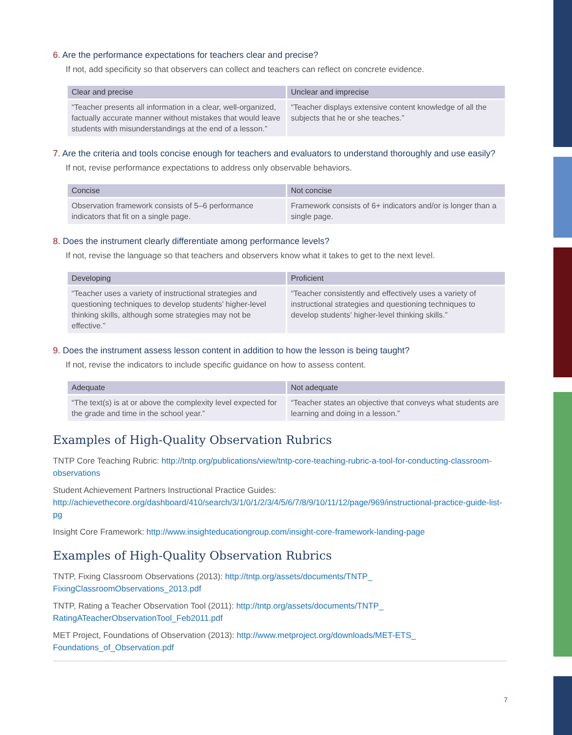6. Are the performance expectations for teachers clear and precise?
If not, add specificity so that observers can collect and teachers can reflect on concrete evidence.
| Clear and precise | Unclear and imprecise |
| --- | --- |
| “Teacher presents all information in a clear, well-organized, factually accurate manner without mistakes that would leave students with misunderstandings at the end of a lesson.” | “Teacher displays extensive content knowledge of all the subjects that he or she teaches.” |
7. Are the criteria and tools concise enough for teachers and evaluators to understand thoroughly and use easily?
If not, revise performance expectations to address only observable behaviors.
| Concise | Not concise |
| --- | --- |
| Observation framework consists of 5–6 performance indicators that fit on a single page. | Framework consists of 6+ indicators and/or is longer than a single page. |
8. Does the instrument clearly differentiate among performance levels?
If not, revise the language so that teachers and observers know what it takes to get to the next level.
| Developing | Proficient |
| --- | --- |
| “Teacher uses a variety of instructional strategies and questioning techniques to develop students’ higher-level thinking skills, although some strategies may not be effective.” | “Teacher consistently and effectively uses a variety of instructional strategies and questioning techniques to develop students’ higher-level thinking skills.” |
9. Does the instrument assess lesson content in addition to how the lesson is being taught?
If not, revise the indicators to include specific guidance on how to assess content.
| Adequate | Not adequate |
| --- | --- |
| “The text(s) is at or above the complexity level expected for the grade and time in the school year.” | “Teacher states an objective that conveys what students are learning and doing in a lesson.” |
Examples of High-Quality Observation Rubrics
TNTP Core Teaching Rubric: http://tntp.org/publications/view/tntp-core-teaching-rubric-a-tool-for-conducting-classroom-observations
Student Achievement Partners Instructional Practice Guides: http://achievethecore.org/dashboard/410/search/3/1/0/1/2/3/4/5/6/7/8/9/10/11/12/page/969/instructional-practice-guide-list-pg
Insight Core Framework: http://www.insighteducationgroup.com/insight-core-framework-landing-page
Examples of High-Quality Observation Rubrics
TNTP, Fixing Classroom Observations (2013): http://tntp.org/assets/documents/TNTP_
FixingClassroomObservations_2013.pdf
TNTP, Rating a Teacher Observation Tool (2011): http://tntp.org/assets/documents/TNTP_
RatingATeacherObservationTool_Feb2011.pdf
MET Project, Foundations of Observation (2013): http://www.metproject.org/downloads/MET-ETS_
Foundations_of_Observation.pdf
7